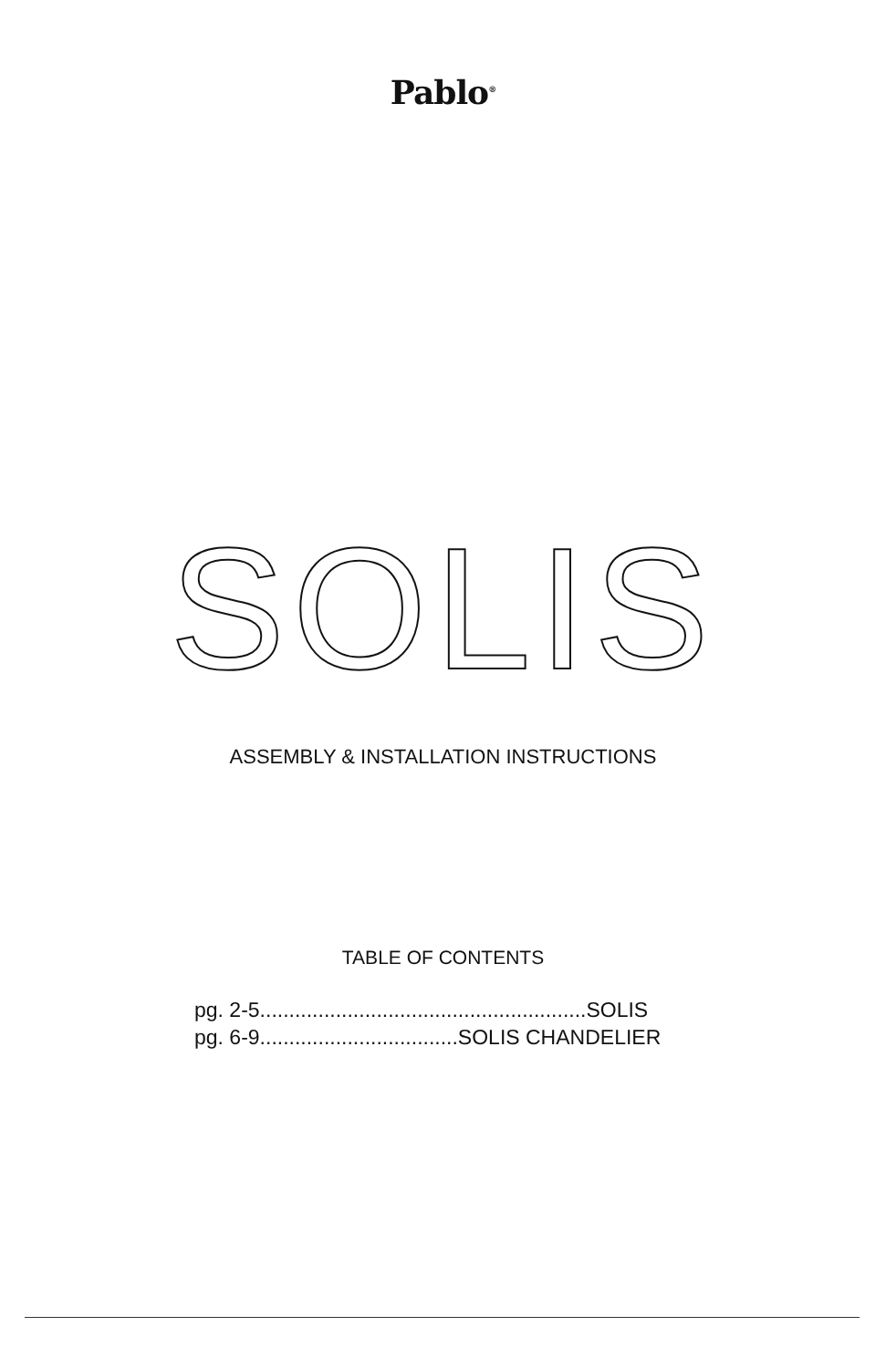Pablo<sup>®</sup>
SOLIS
ASSEMBLY & INSTALLATION INSTRUCTIONS
TABLE OF CONTENTS
pg. 2-5........................................................SOLIS
pg. 6-9..................................SOLIS CHANDELIER